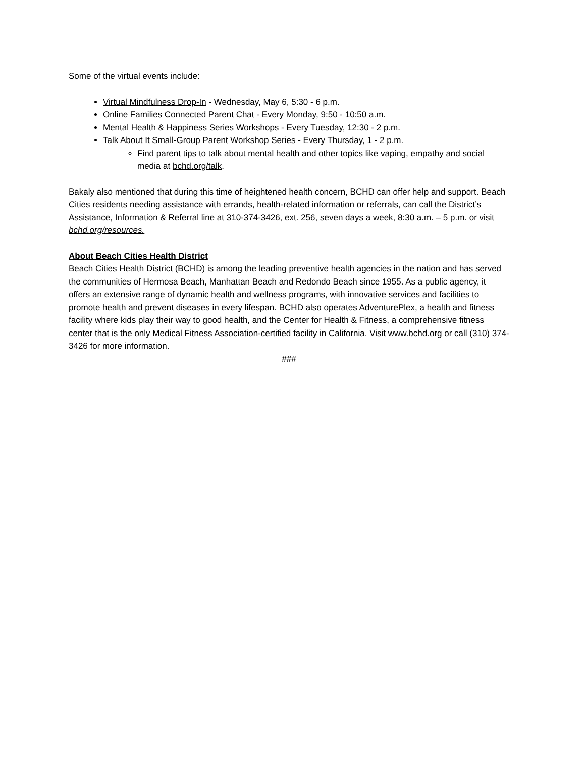Some of the virtual events include:
Virtual Mindfulness Drop-In - Wednesday, May 6, 5:30 - 6 p.m.
Online Families Connected Parent Chat - Every Monday, 9:50 - 10:50 a.m.
Mental Health & Happiness Series Workshops - Every Tuesday, 12:30 - 2 p.m.
Talk About It Small-Group Parent Workshop Series - Every Thursday, 1 - 2 p.m.
Find parent tips to talk about mental health and other topics like vaping, empathy and social media at bchd.org/talk.
Bakaly also mentioned that during this time of heightened health concern, BCHD can offer help and support. Beach Cities residents needing assistance with errands, health-related information or referrals, can call the District’s Assistance, Information & Referral line at 310-374-3426, ext. 256, seven days a week, 8:30 a.m. – 5 p.m. or visit bchd.org/resources.
About Beach Cities Health District
Beach Cities Health District (BCHD) is among the leading preventive health agencies in the nation and has served the communities of Hermosa Beach, Manhattan Beach and Redondo Beach since 1955. As a public agency, it offers an extensive range of dynamic health and wellness programs, with innovative services and facilities to promote health and prevent diseases in every lifespan. BCHD also operates AdventurePlex, a health and fitness facility where kids play their way to good health, and the Center for Health & Fitness, a comprehensive fitness center that is the only Medical Fitness Association-certified facility in California. Visit www.bchd.org or call (310) 374-3426 for more information.
###